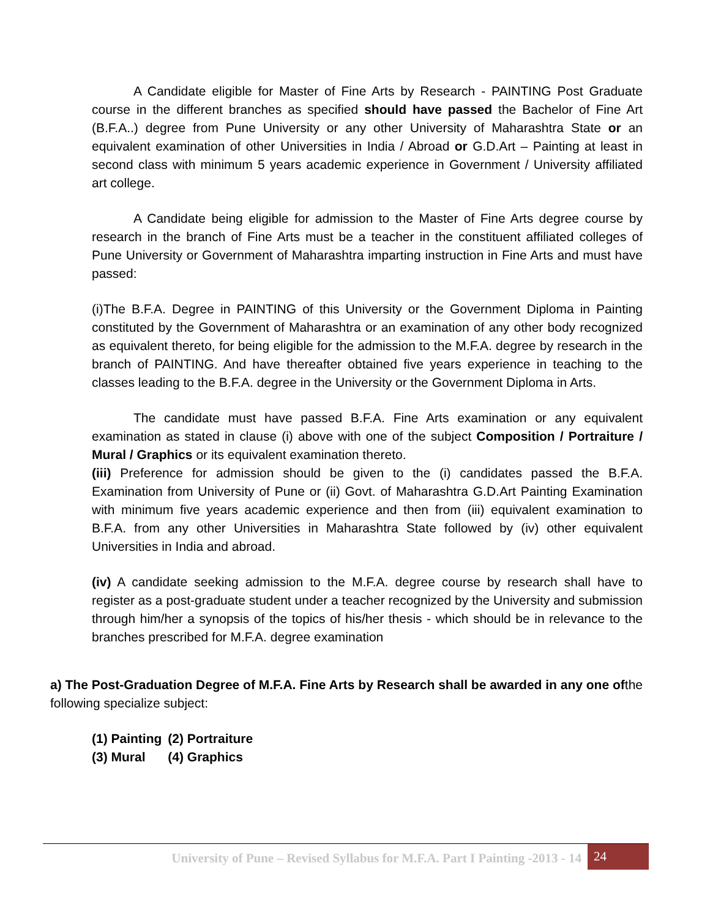A Candidate eligible for Master of Fine Arts by Research - PAINTING Post Graduate course in the different branches as specified should have passed the Bachelor of Fine Art (B.F.A..) degree from Pune University or any other University of Maharashtra State or an equivalent examination of other Universities in India / Abroad or G.D.Art – Painting at least in second class with minimum 5 years academic experience in Government / University affiliated art college.
A Candidate being eligible for admission to the Master of Fine Arts degree course by research in the branch of Fine Arts must be a teacher in the constituent affiliated colleges of Pune University or Government of Maharashtra imparting instruction in Fine Arts and must have passed:
(i)The B.F.A. Degree in PAINTING of this University or the Government Diploma in Painting constituted by the Government of Maharashtra or an examination of any other body recognized as equivalent thereto, for being eligible for the admission to the M.F.A. degree by research in the branch of PAINTING. And have thereafter obtained five years experience in teaching to the classes leading to the B.F.A. degree in the University or the Government Diploma in Arts.
The candidate must have passed B.F.A. Fine Arts examination or any equivalent examination as stated in clause (i) above with one of the subject Composition / Portraiture / Mural / Graphics or its equivalent examination thereto.
(iii) Preference for admission should be given to the (i) candidates passed the B.F.A. Examination from University of Pune or (ii) Govt. of Maharashtra G.D.Art Painting Examination with minimum five years academic experience and then from (iii) equivalent examination to B.F.A. from any other Universities in Maharashtra State followed by (iv) other equivalent Universities in India and abroad.
(iv) A candidate seeking admission to the M.F.A. degree course by research shall have to register as a post-graduate student under a teacher recognized by the University and submission through him/her a synopsis of the topics of his/her thesis - which should be in relevance to the branches prescribed for M.F.A. degree examination
a) The Post-Graduation Degree of M.F.A. Fine Arts by Research shall be awarded in any one ofthe following specialize subject:
| (1) Painting | (2) Portraiture |
| (3) Mural | (4) Graphics |
University of Pune – Revised Syllabus for M.F.A. Part I Painting -2013 - 14 24